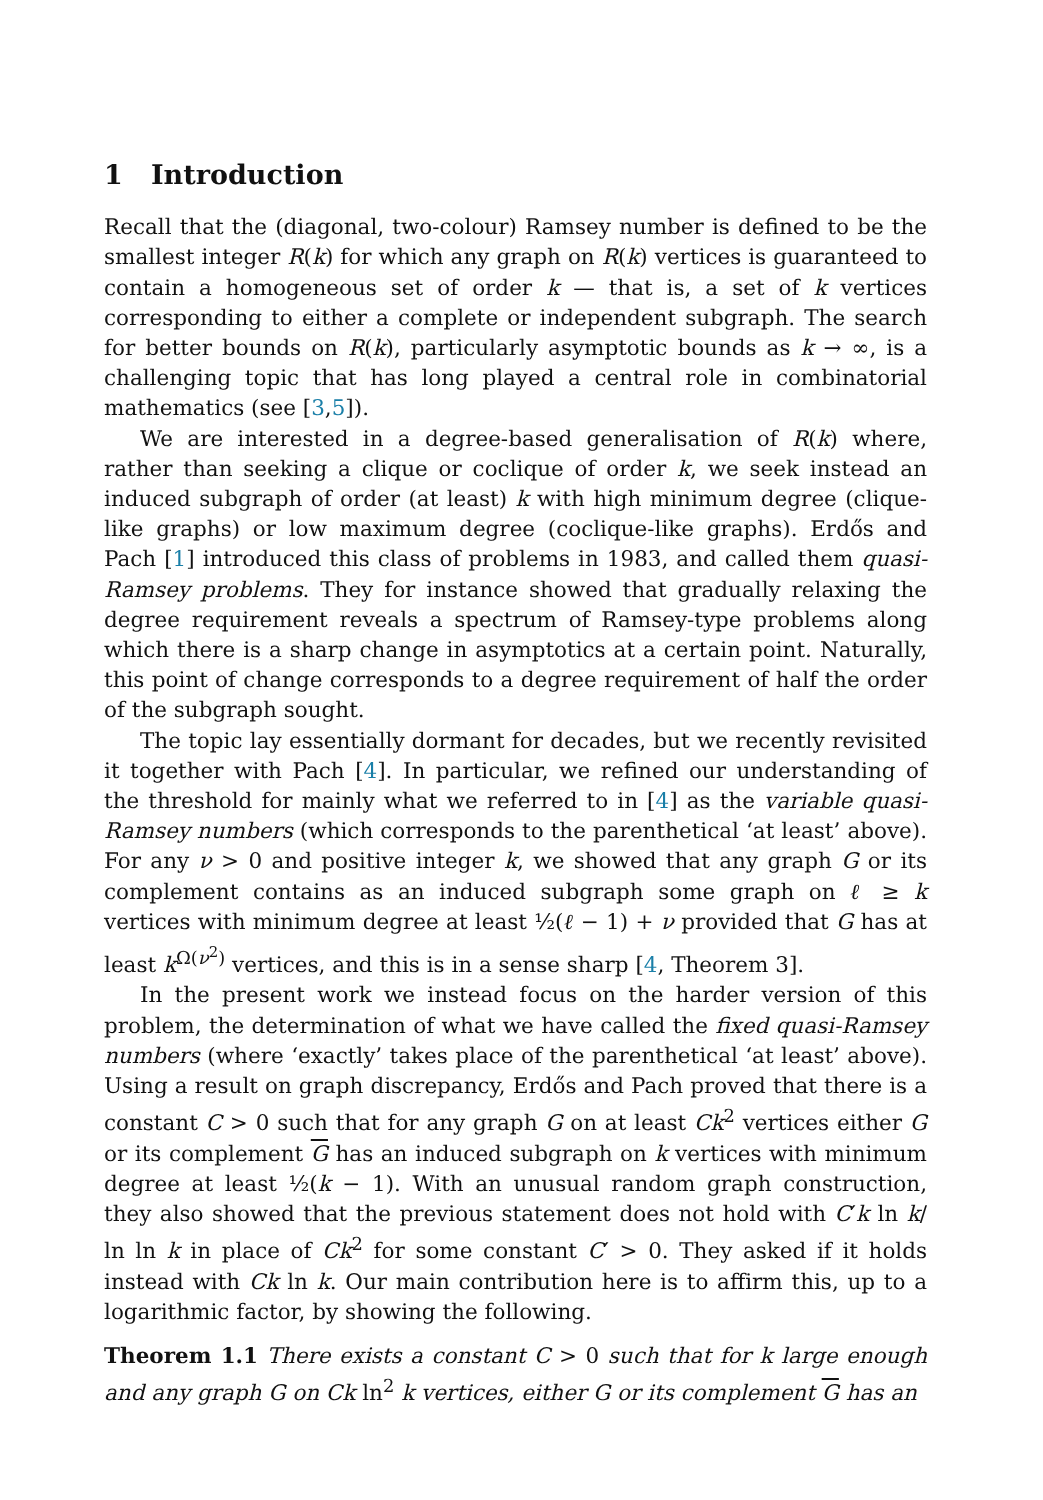1 Introduction
Recall that the (diagonal, two-colour) Ramsey number is defined to be the smallest integer R(k) for which any graph on R(k) vertices is guaranteed to contain a homogeneous set of order k — that is, a set of k vertices corresponding to either a complete or independent subgraph. The search for better bounds on R(k), particularly asymptotic bounds as k → ∞, is a challenging topic that has long played a central role in combinatorial mathematics (see [3,5]).
We are interested in a degree-based generalisation of R(k) where, rather than seeking a clique or coclique of order k, we seek instead an induced subgraph of order (at least) k with high minimum degree (clique-like graphs) or low maximum degree (coclique-like graphs). Erdős and Pach [1] introduced this class of problems in 1983, and called them quasi-Ramsey problems. They for instance showed that gradually relaxing the degree requirement reveals a spectrum of Ramsey-type problems along which there is a sharp change in asymptotics at a certain point. Naturally, this point of change corresponds to a degree requirement of half the order of the subgraph sought.
The topic lay essentially dormant for decades, but we recently revisited it together with Pach [4]. In particular, we refined our understanding of the threshold for mainly what we referred to in [4] as the variable quasi-Ramsey numbers (which corresponds to the parenthetical ‘at least’ above). For any ν > 0 and positive integer k, we showed that any graph G or its complement contains as an induced subgraph some graph on ℓ ≥ k vertices with minimum degree at least ½(ℓ − 1) + ν provided that G has at least k<sup>Ω(ν<sup>2</sup>)</sup> vertices, and this is in a sense sharp [4, Theorem 3].
In the present work we instead focus on the harder version of this problem, the determination of what we have called the fixed quasi-Ramsey numbers (where ‘exactly’ takes place of the parenthetical ‘at least’ above). Using a result on graph discrepancy, Erdős and Pach proved that there is a constant C > 0 such that for any graph G on at least Ck<sup>2</sup> vertices either G or its complement G has an induced subgraph on k vertices with minimum degree at least ½(k − 1). With an unusual random graph construction, they also showed that the previous statement does not hold with C′k ln k/ ln ln k in place of Ck<sup>2</sup> for some constant C′ > 0. They asked if it holds instead with Ck ln k. Our main contribution here is to affirm this, up to a logarithmic factor, by showing the following.
Theorem 1.1 There exists a constant C > 0 such that for k large enough and any graph G on Ck ln<sup>2</sup> k vertices, either G or its complement G has an